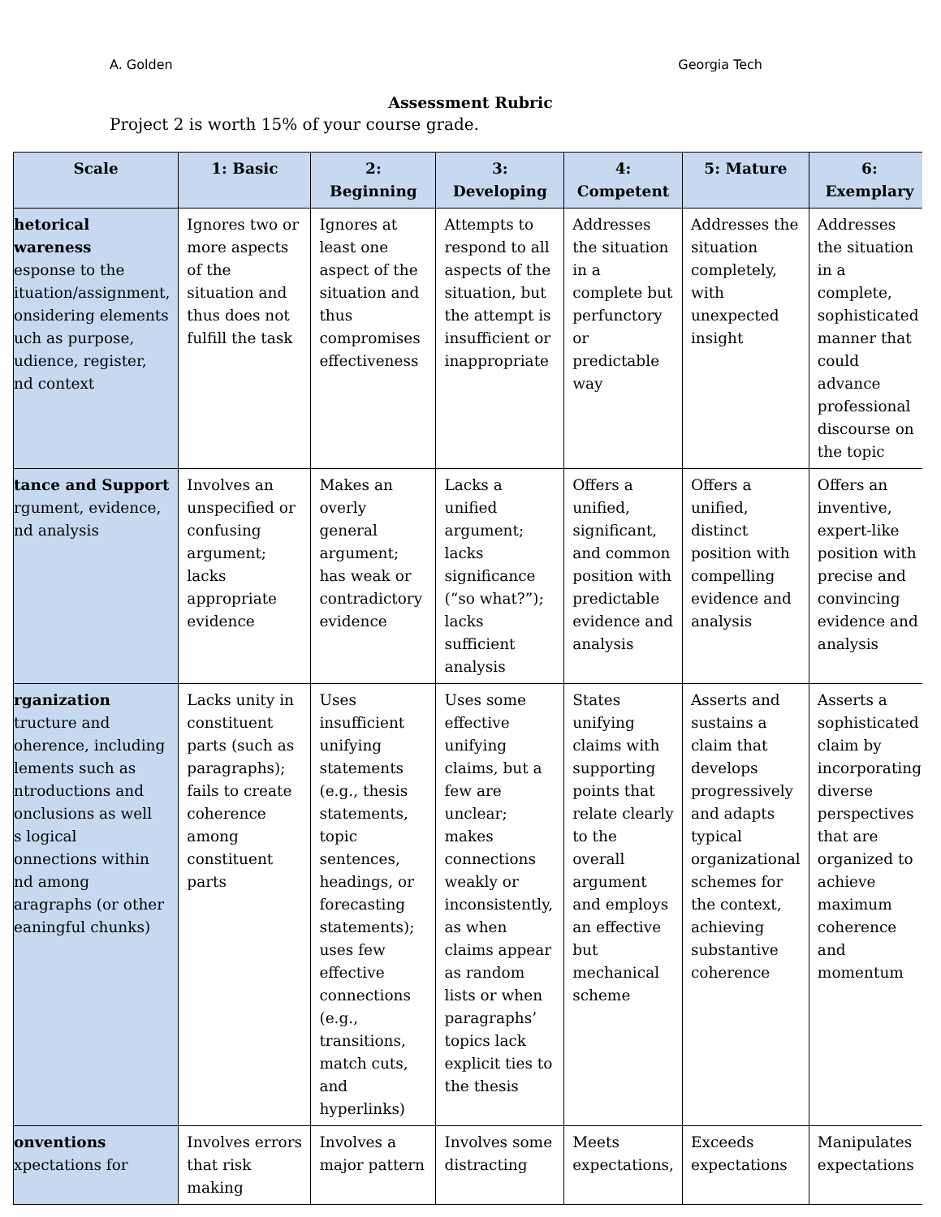A. Golden Georgia Tech
Assessment Rubric
Project 2 is worth 15% of your course grade.
| Scale | 1: Basic | 2: Beginning | 3: Developing | 4: Competent | 5: Mature | 6: Exemplary |
| --- | --- | --- | --- | --- | --- | --- |
| hetorical wareness esponse to the ituation/assignment, onsidering elements uch as purpose, udience, register, nd context | Ignores two or more aspects of the situation and thus does not fulfill the task | Ignores at least one aspect of the situation and thus compromises effectiveness | Attempts to respond to all aspects of the situation, but the attempt is insufficient or inappropriate | Addresses the situation in a complete but perfunctory or predictable way | Addresses the situation completely, with unexpected insight | Addresses the situation in a complete, sophisticated manner that could advance professional discourse on the topic |
| tance and Support rgument, evidence, nd analysis | Involves an unspecified or confusing argument; lacks appropriate evidence | Makes an overly general argument; has weak or contradictory evidence | Lacks a unified argument; lacks significance (“so what?”); lacks sufficient analysis | Offers a unified, significant, and common position with predictable evidence and analysis | Offers a unified, distinct position with compelling evidence and analysis | Offers an inventive, expert-like position with precise and convincing evidence and analysis |
| rganization tructure and oherence, including lements such as ntroductions and onclusions as well s logical onnections within nd among aragraphs (or other eaningful chunks) | Lacks unity in constituent parts (such as paragraphs); fails to create coherence among constituent parts | Uses insufficient unifying statements (e.g., thesis statements, topic sentences, headings, or forecasting statements); uses few effective connections (e.g., transitions, match cuts, and hyperlinks) | Uses some effective unifying claims, but a few are unclear; makes connections weakly or inconsistently, as when claims appear as random lists or when paragraphs’ topics lack explicit ties to the thesis | States unifying claims with supporting points that relate clearly to the overall argument and employs an effective but mechanical scheme | Asserts and sustains a claim that develops progressively and adapts typical organizational schemes for the context, achieving substantive coherence | Asserts a sophisticated claim by incorporating diverse perspectives that are organized to achieve maximum coherence and momentum |
| onventions xpectations for | Involves errors that risk making | Involves a major pattern | Involves some distracting | Meets expectations, | Exceeds expectations | Manipulates expectations |